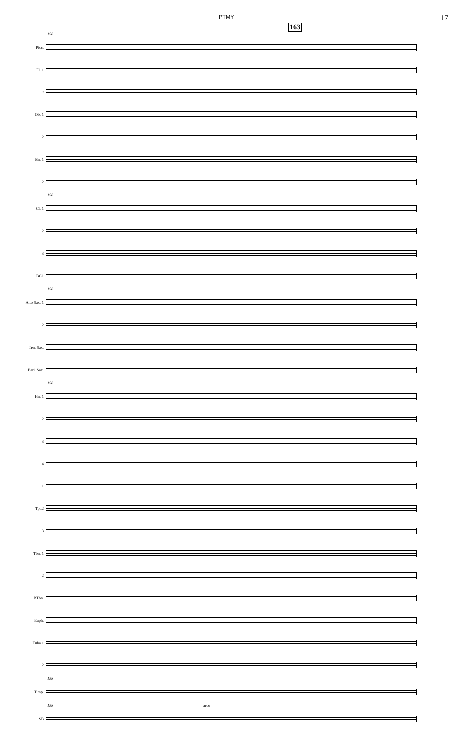PTMY 17
163
158
Picc.
Fl. 1
2
Ob. 1
2
Bn. 1
2
158
Cl. 1
2
3
BCl.
158
Alto Sax. 1
2
Ten. Sax.
Bari. Sax.
158
Hn. 1
2
3
4
1
Tpt.2
3
Tbn. 1
2
BTbn.
Euph.
Tuba 1
2
158
Timp.
158 arco
SB